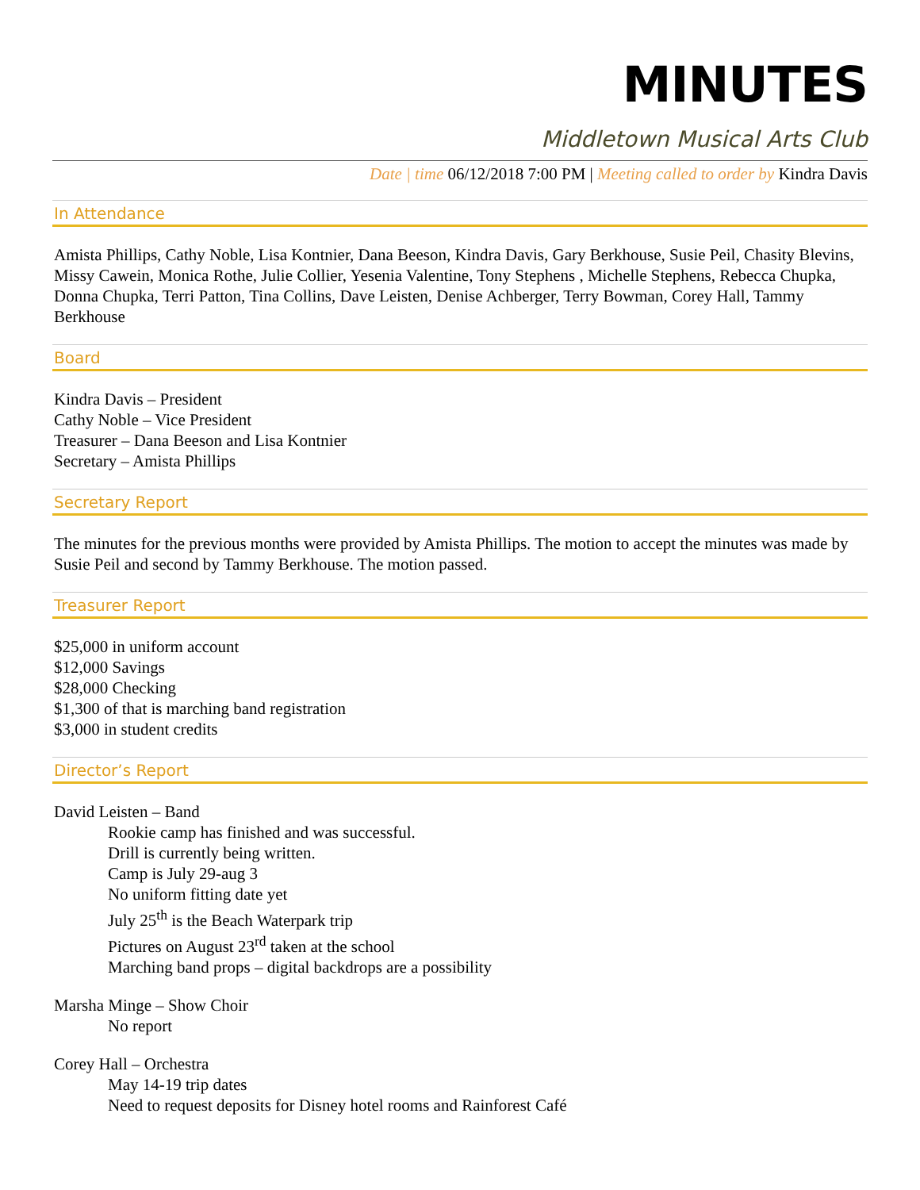MINUTES
Middletown Musical Arts Club
Date | time 06/12/2018 7:00 PM | Meeting called to order by Kindra Davis
In Attendance
Amista Phillips, Cathy Noble, Lisa Kontnier, Dana Beeson, Kindra Davis, Gary Berkhouse, Susie Peil, Chasity Blevins, Missy Cawein, Monica Rothe, Julie Collier, Yesenia Valentine, Tony Stephens , Michelle Stephens, Rebecca Chupka, Donna Chupka, Terri Patton, Tina Collins, Dave Leisten, Denise Achberger, Terry Bowman, Corey Hall, Tammy Berkhouse
Board
Kindra Davis – President
Cathy Noble – Vice President
Treasurer – Dana Beeson and Lisa Kontnier
Secretary – Amista Phillips
Secretary Report
The minutes for the previous months were provided by Amista Phillips. The motion to accept the minutes was made by Susie Peil and second by Tammy Berkhouse. The motion passed.
Treasurer Report
$25,000 in uniform account
$12,000 Savings
$28,000 Checking
$1,300 of that is marching band registration
$3,000 in student credits
Director’s Report
David Leisten – Band
Rookie camp has finished and was successful.
Drill is currently being written.
Camp is July 29-aug 3
No uniform fitting date yet
July 25<sup>th</sup> is the Beach Waterpark trip
Pictures on August 23<sup>rd</sup> taken at the school
Marching band props – digital backdrops are a possibility
Marsha Minge – Show Choir
No report
Corey Hall – Orchestra
May 14-19 trip dates
Need to request deposits for Disney hotel rooms and Rainforest Café